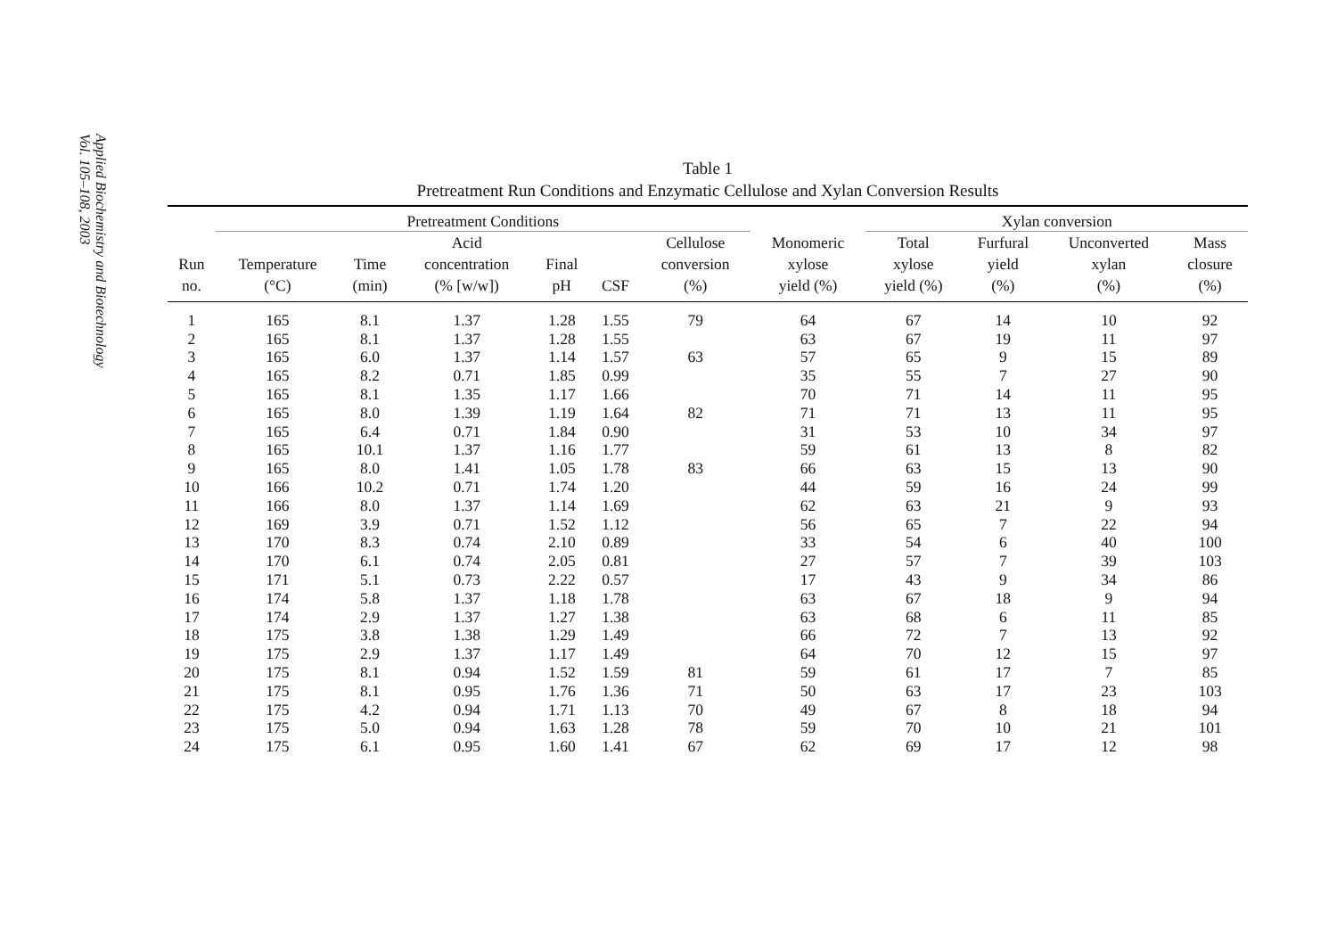Applied Biochemistry and Biotechnology
Vol. 105–108, 2003
Table 1
Pretreatment Run Conditions and Enzymatic Cellulose and Xylan Conversion Results
| | Pretreatment Conditions | | | | | | | Xylan conversion | | | |
| --- | --- | --- | --- | --- | --- | --- | --- | --- | --- | --- | --- |
| Run no. | Temperature (°C) | Time (min) | Acid concentration (% [w/w]) | Final pH | CSF | Cellulose conversion (%) | Monomeric xylose yield (%) | Total xylose yield (%) | Furfural yield (%) | Unconverted xylan (%) | Mass closure (%) |
| 1 | 165 | 8.1 | 1.37 | 1.28 | 1.55 | 79 | 64 | 67 | 14 | 10 | 92 |
| 2 | 165 | 8.1 | 1.37 | 1.28 | 1.55 | | 63 | 67 | 19 | 11 | 97 |
| 3 | 165 | 6.0 | 1.37 | 1.14 | 1.57 | 63 | 57 | 65 | 9 | 15 | 89 |
| 4 | 165 | 8.2 | 0.71 | 1.85 | 0.99 | | 35 | 55 | 7 | 27 | 90 |
| 5 | 165 | 8.1 | 1.35 | 1.17 | 1.66 | | 70 | 71 | 14 | 11 | 95 |
| 6 | 165 | 8.0 | 1.39 | 1.19 | 1.64 | 82 | 71 | 71 | 13 | 11 | 95 |
| 7 | 165 | 6.4 | 0.71 | 1.84 | 0.90 | | 31 | 53 | 10 | 34 | 97 |
| 8 | 165 | 10.1 | 1.37 | 1.16 | 1.77 | | 59 | 61 | 13 | 8 | 82 |
| 9 | 165 | 8.0 | 1.41 | 1.05 | 1.78 | 83 | 66 | 63 | 15 | 13 | 90 |
| 10 | 166 | 10.2 | 0.71 | 1.74 | 1.20 | | 44 | 59 | 16 | 24 | 99 |
| 11 | 166 | 8.0 | 1.37 | 1.14 | 1.69 | | 62 | 63 | 21 | 9 | 93 |
| 12 | 169 | 3.9 | 0.71 | 1.52 | 1.12 | | 56 | 65 | 7 | 22 | 94 |
| 13 | 170 | 8.3 | 0.74 | 2.10 | 0.89 | | 33 | 54 | 6 | 40 | 100 |
| 14 | 170 | 6.1 | 0.74 | 2.05 | 0.81 | | 27 | 57 | 7 | 39 | 103 |
| 15 | 171 | 5.1 | 0.73 | 2.22 | 0.57 | | 17 | 43 | 9 | 34 | 86 |
| 16 | 174 | 5.8 | 1.37 | 1.18 | 1.78 | | 63 | 67 | 18 | 9 | 94 |
| 17 | 174 | 2.9 | 1.37 | 1.27 | 1.38 | | 63 | 68 | 6 | 11 | 85 |
| 18 | 175 | 3.8 | 1.38 | 1.29 | 1.49 | | 66 | 72 | 7 | 13 | 92 |
| 19 | 175 | 2.9 | 1.37 | 1.17 | 1.49 | | 64 | 70 | 12 | 15 | 97 |
| 20 | 175 | 8.1 | 0.94 | 1.52 | 1.59 | 81 | 59 | 61 | 17 | 7 | 85 |
| 21 | 175 | 8.1 | 0.95 | 1.76 | 1.36 | 71 | 50 | 63 | 17 | 23 | 103 |
| 22 | 175 | 4.2 | 0.94 | 1.71 | 1.13 | 70 | 49 | 67 | 8 | 18 | 94 |
| 23 | 175 | 5.0 | 0.94 | 1.63 | 1.28 | 78 | 59 | 70 | 10 | 21 | 101 |
| 24 | 175 | 6.1 | 0.95 | 1.60 | 1.41 | 67 | 62 | 69 | 17 | 12 | 98 |